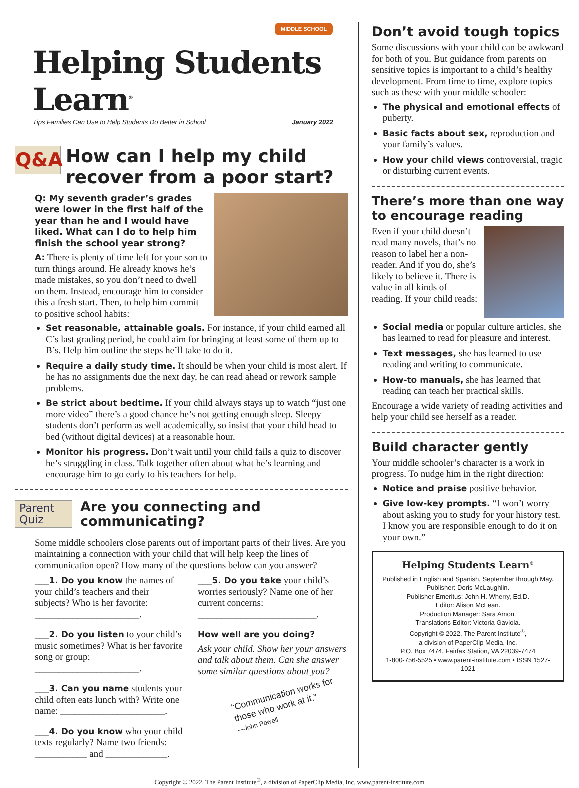MIDDLE SCHOOL
Helping Students Learn<sup>®</sup>
Tips Families Can Use to Help Students Do Better in School January 2022
Q&A How can I help my child recover from a poor start?
Q: My seventh grader’s grades were lower in the first half of the year than he and I would have liked. What can I do to help him finish the school year strong?
A: There is plenty of time left for your son to turn things around. He already knows he’s made mistakes, so you don’t need to dwell on them. Instead, encourage him to consider this a fresh start. Then, to help him commit to positive school habits:
Set reasonable, attainable goals. For instance, if your child earned all C’s last grading period, he could aim for bringing at least some of them up to B’s. Help him outline the steps he’ll take to do it.
Require a daily study time. It should be when your child is most alert. If he has no assignments due the next day, he can read ahead or rework sample problems.
Be strict about bedtime. If your child always stays up to watch “just one more video” there’s a good chance he’s not getting enough sleep. Sleepy students don’t perform as well academically, so insist that your child head to bed (without digital devices) at a reasonable hour.
Monitor his progress. Don’t wait until your child fails a quiz to discover he’s struggling in class. Talk together often about what he’s learning and encourage him to go early to his teachers for help.
Parent Quiz
Are you connecting and communicating?
Some middle schoolers close parents out of important parts of their lives. Are you maintaining a connection with your child that will help keep the lines of communication open? How many of the questions below can you answer?
___1. Do you know the names of your child’s teachers and their subjects? Who is her favorite: ______________________.
___2. Do you listen to your child’s music sometimes? What is her favorite song or group: ______________________.
___3. Can you name students your child often eats lunch with? Write one name: ______________________.
___4. Do you know who your child texts regularly? Name two friends: ___________ and _____________.
___5. Do you take your child’s worries seriously? Name one of her current concerns: _________________________.
How well are you doing?
Ask your child. Show her your answers and talk about them. Can she answer some similar questions about you?
“Communication works for those who work at it.”
—John Powell
Don’t avoid tough topics
Some discussions with your child can be awkward for both of you. But guidance from parents on sensitive topics is important to a child’s healthy development. From time to time, explore topics such as these with your middle schooler:
The physical and emotional effects of puberty.
Basic facts about sex, reproduction and your family’s values.
How your child views controversial, tragic or disturbing current events.
There’s more than one way to encourage reading
Even if your child doesn’t read many novels, that’s no reason to label her a non-reader. And if you do, she’s likely to believe it. There is value in all kinds of reading. If your child reads:
Social media or popular culture articles, she has learned to read for pleasure and interest.
Text messages, she has learned to use reading and writing to communicate.
How-to manuals, she has learned that reading can teach her practical skills.
Encourage a wide variety of reading activities and help your child see herself as a reader.
Build character gently
Your middle schooler’s character is a work in progress. To nudge him in the right direction:
Notice and praise positive behavior.
Give low-key prompts. “I won’t worry about asking you to study for your history test. I know you are responsible enough to do it on your own.”
Helping Students Learn<sup>®</sup>
Published in English and Spanish, September through May.
Publisher: Doris McLaughlin.
Publisher Emeritus: John H. Wherry, Ed.D.
Editor: Alison McLean.
Production Manager: Sara Amon.
Translations Editor: Victoria Gaviola.
Copyright © 2022, The Parent Institute<sup>®</sup>,
a division of PaperClip Media, Inc.
P.O. Box 7474, Fairfax Station, VA 22039-7474
1-800-756-5525 • www.parent-institute.com • ISSN 1527-1021
Copyright © 2022, The Parent Institute<sup>®</sup>, a division of PaperClip Media, Inc. www.parent-institute.com